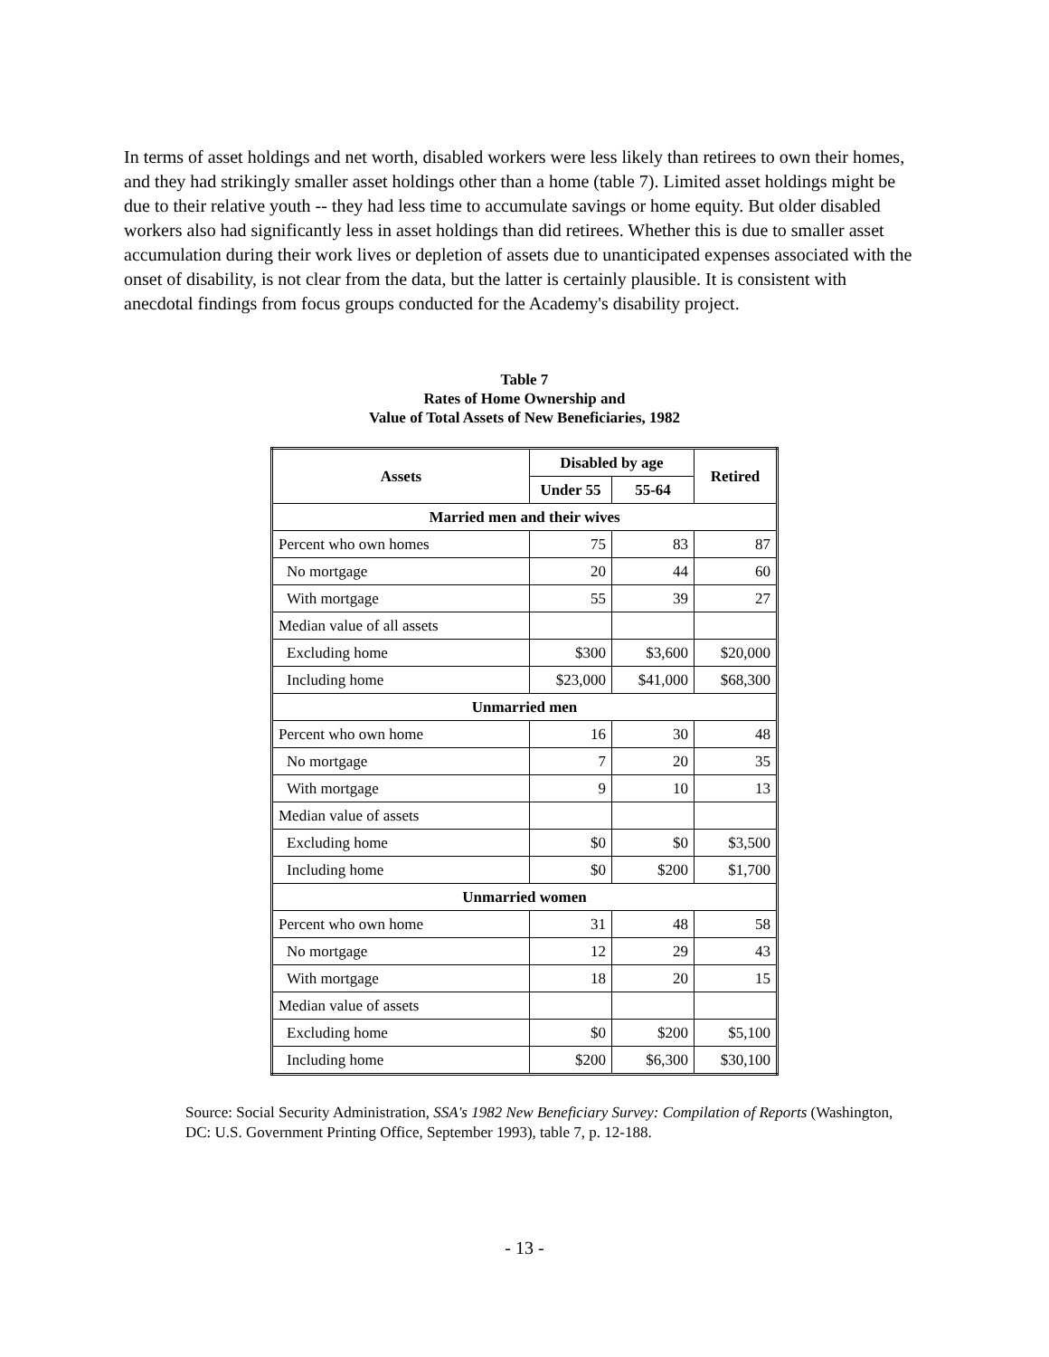In terms of asset holdings and net worth, disabled workers were less likely than retirees to own their homes, and they had strikingly smaller asset holdings other than a home (table 7). Limited asset holdings might be due to their relative youth -- they had less time to accumulate savings or home equity. But older disabled workers also had significantly less in asset holdings than did retirees. Whether this is due to smaller asset accumulation during their work lives or depletion of assets due to unanticipated expenses associated with the onset of disability, is not clear from the data, but the latter is certainly plausible. It is consistent with anecdotal findings from focus groups conducted for the Academy's disability project.
Table 7
Rates of Home Ownership and
Value of Total Assets of New Beneficiaries, 1982
| Assets | Disabled by age | | Retired |
| --- | --- | --- | --- |
| | Under 55 | 55-64 | |
| Married men and their wives | | | |
| Percent who own homes | 75 | 83 | 87 |
| No mortgage | 20 | 44 | 60 |
| With mortgage | 55 | 39 | 27 |
| Median value of all assets | | | |
| Excluding home | $300 | $3,600 | $20,000 |
| Including home | $23,000 | $41,000 | $68,300 |
| Unmarried men | | | |
| Percent who own home | 16 | 30 | 48 |
| No mortgage | 7 | 20 | 35 |
| With mortgage | 9 | 10 | 13 |
| Median value of assets | | | |
| Excluding home | $0 | $0 | $3,500 |
| Including home | $0 | $200 | $1,700 |
| Unmarried women | | | |
| Percent who own home | 31 | 48 | 58 |
| No mortgage | 12 | 29 | 43 |
| With mortgage | 18 | 20 | 15 |
| Median value of assets | | | |
| Excluding home | $0 | $200 | $5,100 |
| Including home | $200 | $6,300 | $30,100 |
Source: Social Security Administration, SSA's 1982 New Beneficiary Survey: Compilation of Reports (Washington, DC: U.S. Government Printing Office, September 1993), table 7, p. 12-188.
- 13 -